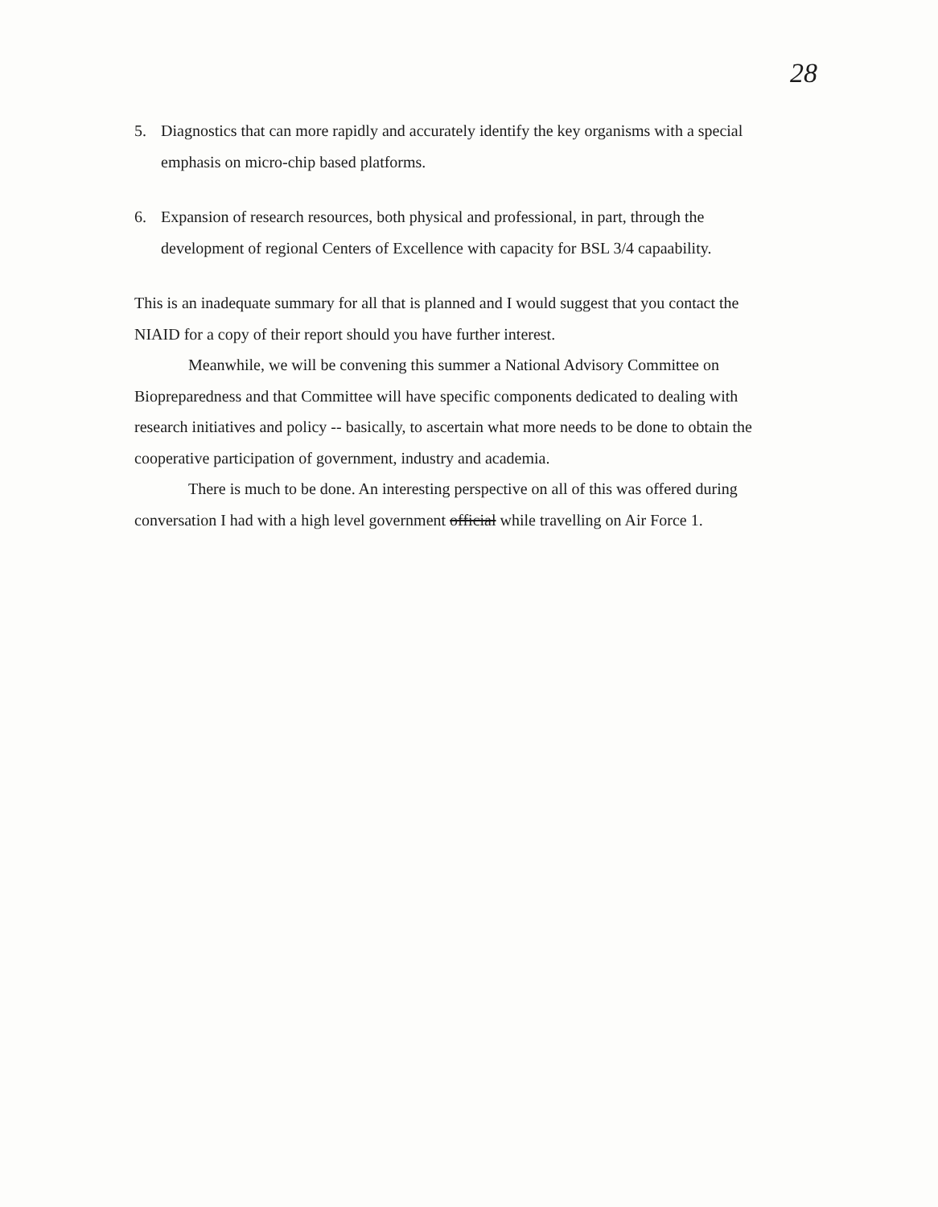28
5. Diagnostics that can more rapidly and accurately identify the key organisms with a special emphasis on micro-chip based platforms.
6. Expansion of research resources, both physical and professional, in part, through the development of regional Centers of Excellence with capacity for BSL 3/4 capaability.
This is an inadequate summary for all that is planned and I would suggest that you contact the NIAID for a copy of their report should you have further interest.
Meanwhile, we will be convening this summer a National Advisory Committee on Biopreparedness and that Committee will have specific components dedicated to dealing with research initiatives and policy -- basically, to ascertain what more needs to be done to obtain the cooperative participation of government, industry and academia.
There is much to be done. An interesting perspective on all of this was offered during conversation I had with a high level government official while travelling on Air Force 1.